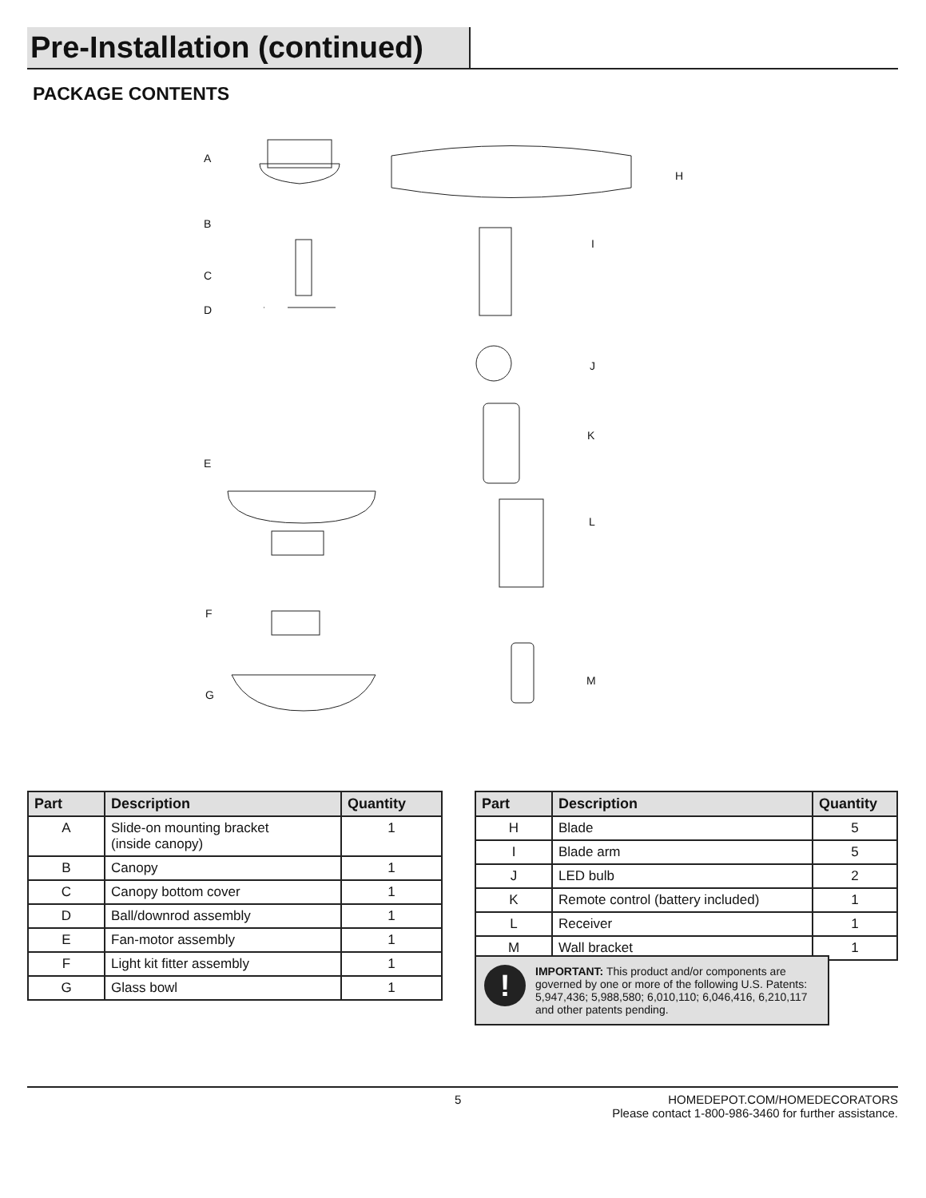Pre-Installation (continued)
PACKAGE CONTENTS
A
H
B
I
C
D
J
K
E
L
F
M
G
| Part | Description | Quantity |
| --- | --- | --- |
| A | Slide-on mounting bracket (inside canopy) | 1 |
| B | Canopy | 1 |
| C | Canopy bottom cover | 1 |
| D | Ball/downrod assembly | 1 |
| E | Fan-motor assembly | 1 |
| F | Light kit fitter assembly | 1 |
| G | Glass bowl | 1 |
| Part | Description | Quantity |
| --- | --- | --- |
| H | Blade | 5 |
| I | Blade arm | 5 |
| J | LED bulb | 2 |
| K | Remote control (battery included) | 1 |
| L | Receiver | 1 |
| M | Wall bracket | 1 |
!
IMPORTANT: This product and/or components are governed by one or more of the following U.S. Patents: 5,947,436; 5,988,580; 6,010,110; 6,046,416, 6,210,117 and other patents pending.
5 HOMEDEPOT.COM/HOMEDECORATORS
Please contact 1-800-986-3460 for further assistance.